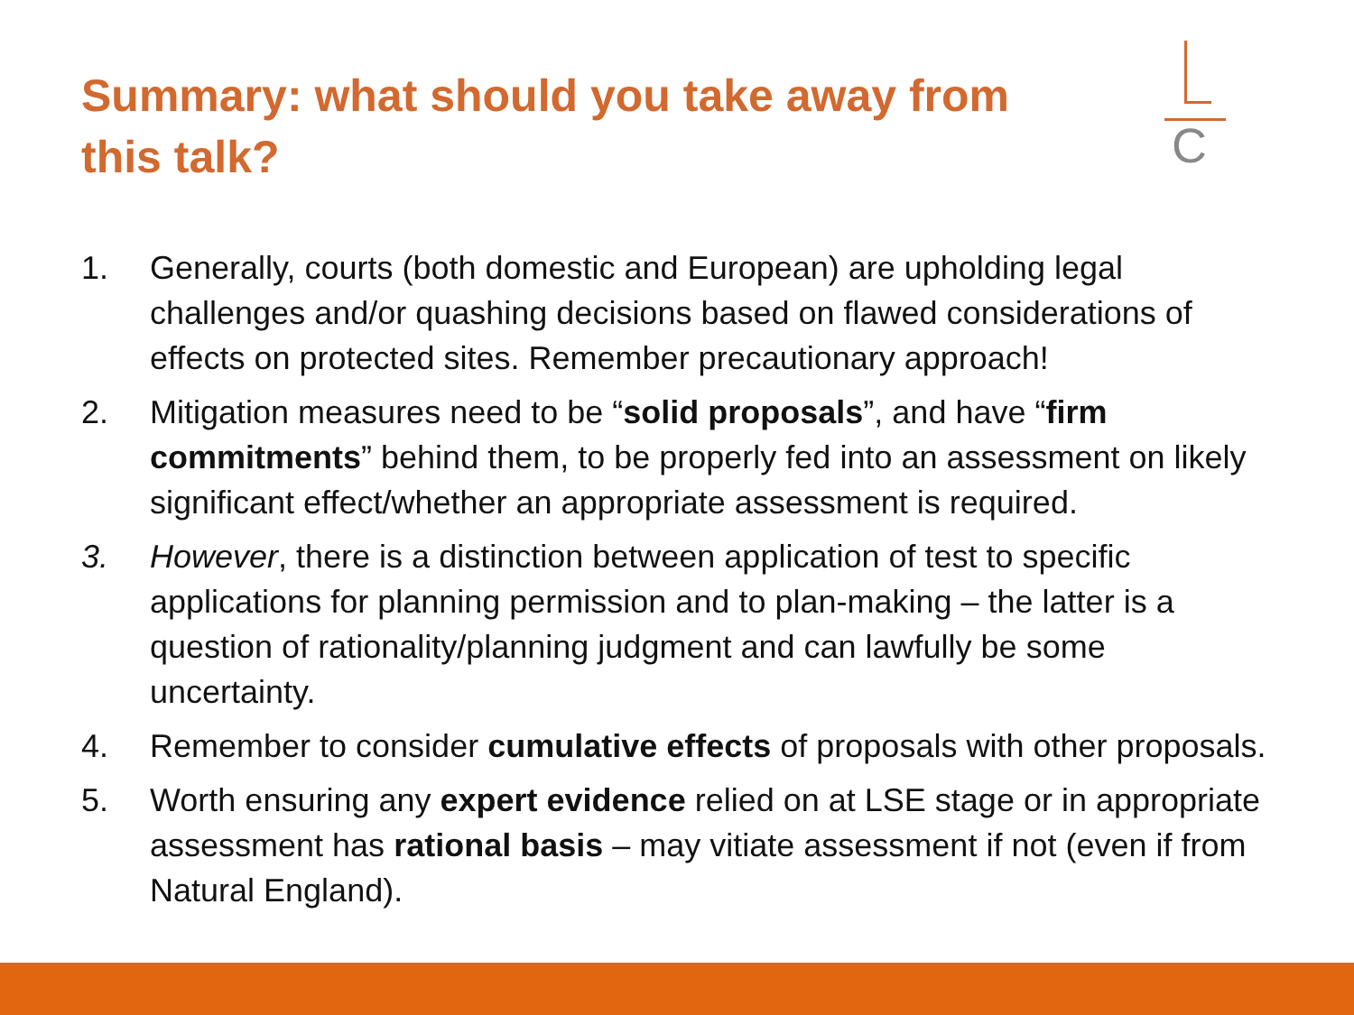Summary: what should you take away from this talk?
C
1. Generally, courts (both domestic and European) are upholding legal challenges and/or quashing decisions based on flawed considerations of effects on protected sites. Remember precautionary approach!
2. Mitigation measures need to be “solid proposals”, and have “firm commitments” behind them, to be properly fed into an assessment on likely significant effect/whether an appropriate assessment is required.
3. However, there is a distinction between application of test to specific applications for planning permission and to plan-making – the latter is a question of rationality/planning judgment and can lawfully be some uncertainty.
4. Remember to consider cumulative effects of proposals with other proposals.
5. Worth ensuring any expert evidence relied on at LSE stage or in appropriate assessment has rational basis – may vitiate assessment if not (even if from Natural England).